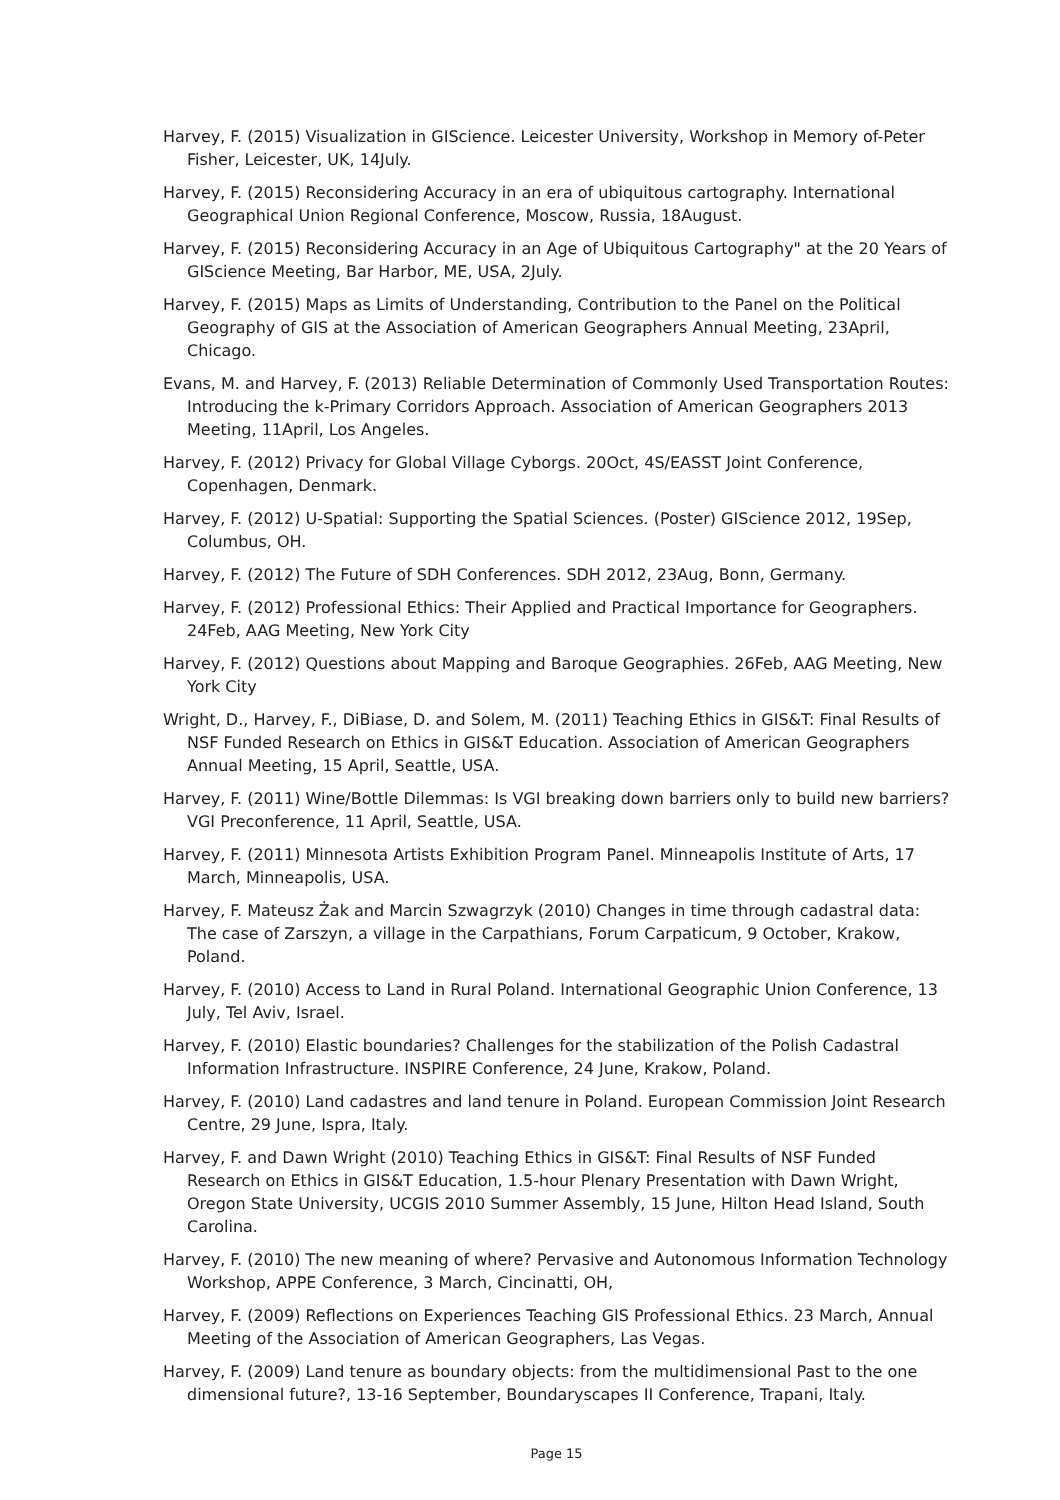Harvey, F. (2015) Visualization in GIScience. Leicester University, Workshop in Memory of-Peter Fisher, Leicester, UK, 14July.
Harvey, F. (2015) Reconsidering Accuracy in an era of ubiquitous cartography. International Geographical Union Regional Conference, Moscow, Russia, 18August.
Harvey, F. (2015) Reconsidering Accuracy in an Age of Ubiquitous Cartography" at the 20 Years of GIScience Meeting, Bar Harbor, ME, USA, 2July.
Harvey, F. (2015) Maps as Limits of Understanding, Contribution to the Panel on the Political Geography of GIS at the Association of American Geographers Annual Meeting, 23April, Chicago.
Evans, M. and Harvey, F. (2013) Reliable Determination of Commonly Used Transportation Routes: Introducing the k-Primary Corridors Approach. Association of American Geographers 2013 Meeting, 11April, Los Angeles.
Harvey, F. (2012) Privacy for Global Village Cyborgs. 20Oct, 4S/EASST Joint Conference, Copenhagen, Denmark.
Harvey, F. (2012) U-Spatial: Supporting the Spatial Sciences. (Poster) GIScience 2012, 19Sep, Columbus, OH.
Harvey, F. (2012) The Future of SDH Conferences. SDH 2012, 23Aug, Bonn, Germany.
Harvey, F. (2012) Professional Ethics: Their Applied and Practical Importance for Geographers. 24Feb, AAG Meeting, New York City
Harvey, F. (2012) Questions about Mapping and Baroque Geographies. 26Feb, AAG Meeting, New York City
Wright, D., Harvey, F., DiBiase, D. and Solem, M. (2011) Teaching Ethics in GIS&T: Final Results of NSF Funded Research on Ethics in GIS&T Education. Association of American Geographers Annual Meeting, 15 April, Seattle, USA.
Harvey, F. (2011) Wine/Bottle Dilemmas: Is VGI breaking down barriers only to build new barriers? VGI Preconference, 11 April, Seattle, USA.
Harvey, F. (2011) Minnesota Artists Exhibition Program Panel. Minneapolis Institute of Arts, 17 March, Minneapolis, USA.
Harvey, F. Mateusz Żak and Marcin Szwagrzyk (2010) Changes in time through cadastral data: The case of Zarszyn, a village in the Carpathians, Forum Carpaticum, 9 October, Krakow, Poland.
Harvey, F. (2010) Access to Land in Rural Poland. International Geographic Union Conference, 13 July, Tel Aviv, Israel.
Harvey, F. (2010) Elastic boundaries? Challenges for the stabilization of the Polish Cadastral Information Infrastructure. INSPIRE Conference, 24 June, Krakow, Poland.
Harvey, F. (2010) Land cadastres and land tenure in Poland. European Commission Joint Research Centre, 29 June, Ispra, Italy.
Harvey, F. and Dawn Wright (2010) Teaching Ethics in GIS&T: Final Results of NSF Funded Research on Ethics in GIS&T Education, 1.5-hour Plenary Presentation with Dawn Wright, Oregon State University, UCGIS 2010 Summer Assembly, 15 June, Hilton Head Island, South Carolina.
Harvey, F. (2010) The new meaning of where? Pervasive and Autonomous Information Technology Workshop, APPE Conference, 3 March, Cincinatti, OH,
Harvey, F. (2009) Reflections on Experiences Teaching GIS Professional Ethics. 23 March, Annual Meeting of the Association of American Geographers, Las Vegas.
Harvey, F. (2009) Land tenure as boundary objects: from the multidimensional Past to the one dimensional future?, 13-16 September, Boundaryscapes II Conference, Trapani, Italy.
Page 15